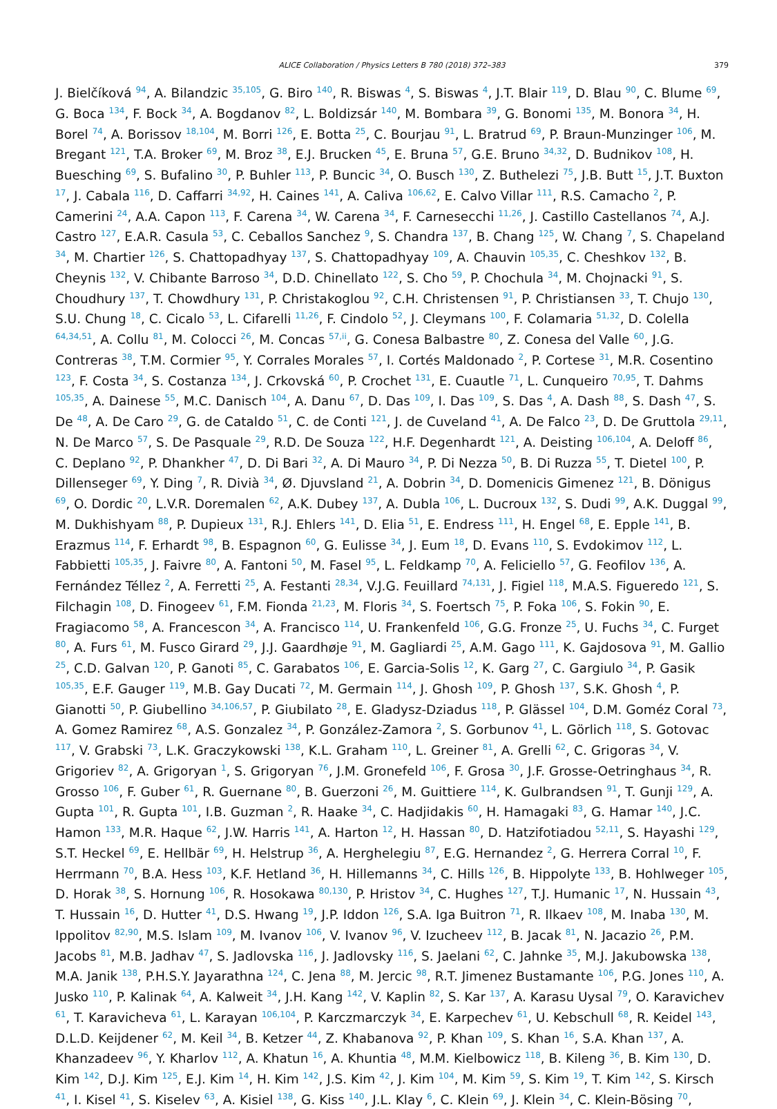ALICE Collaboration / Physics Letters B 780 (2018) 372–383 379
J. Bielčíková <sup>94</sup>, A. Bilandzic <sup>35,105</sup>, G. Biro <sup>140</sup>, R. Biswas <sup>4</sup>, S. Biswas <sup>4</sup>, J.T. Blair <sup>119</sup>, D. Blau <sup>90</sup>, C. Blume <sup>69</sup>, G. Boca <sup>134</sup>, F. Bock <sup>34</sup>, A. Bogdanov <sup>82</sup>, L. Boldizsár <sup>140</sup>, M. Bombara <sup>39</sup>, G. Bonomi <sup>135</sup>, M. Bonora <sup>34</sup>, H. Borel <sup>74</sup>, A. Borissov <sup>18,104</sup>, M. Borri <sup>126</sup>, E. Botta <sup>25</sup>, C. Bourjau <sup>91</sup>, L. Bratrud <sup>69</sup>, P. Braun-Munzinger <sup>106</sup>, M. Bregant <sup>121</sup>, T.A. Broker <sup>69</sup>, M. Broz <sup>38</sup>, E.J. Brucken <sup>45</sup>, E. Bruna <sup>57</sup>, G.E. Bruno <sup>34,32</sup>, D. Budnikov <sup>108</sup>, H. Buesching <sup>69</sup>, S. Bufalino <sup>30</sup>, P. Buhler <sup>113</sup>, P. Buncic <sup>34</sup>, O. Busch <sup>130</sup>, Z. Buthelezi <sup>75</sup>, J.B. Butt <sup>15</sup>, J.T. Buxton <sup>17</sup>, J. Cabala <sup>116</sup>, D. Caffarri <sup>34,92</sup>, H. Caines <sup>141</sup>, A. Caliva <sup>106,62</sup>, E. Calvo Villar <sup>111</sup>, R.S. Camacho <sup>2</sup>, P. Camerini <sup>24</sup>, A.A. Capon <sup>113</sup>, F. Carena <sup>34</sup>, W. Carena <sup>34</sup>, F. Carnesecchi <sup>11,26</sup>, J. Castillo Castellanos <sup>74</sup>, A.J. Castro <sup>127</sup>, E.A.R. Casula <sup>53</sup>, C. Ceballos Sanchez <sup>9</sup>, S. Chandra <sup>137</sup>, B. Chang <sup>125</sup>, W. Chang <sup>7</sup>, S. Chapeland <sup>34</sup>, M. Chartier <sup>126</sup>, S. Chattopadhyay <sup>137</sup>, S. Chattopadhyay <sup>109</sup>, A. Chauvin <sup>105,35</sup>, C. Cheshkov <sup>132</sup>, B. Cheynis <sup>132</sup>, V. Chibante Barroso <sup>34</sup>, D.D. Chinellato <sup>122</sup>, S. Cho <sup>59</sup>, P. Chochula <sup>34</sup>, M. Chojnacki <sup>91</sup>, S. Choudhury <sup>137</sup>, T. Chowdhury <sup>131</sup>, P. Christakoglou <sup>92</sup>, C.H. Christensen <sup>91</sup>, P. Christiansen <sup>33</sup>, T. Chujo <sup>130</sup>, S.U. Chung <sup>18</sup>, C. Cicalo <sup>53</sup>, L. Cifarelli <sup>11,26</sup>, F. Cindolo <sup>52</sup>, J. Cleymans <sup>100</sup>, F. Colamaria <sup>51,32</sup>, D. Colella <sup>64,34,51</sup>, A. Collu <sup>81</sup>, M. Colocci <sup>26</sup>, M. Concas <sup>57,ii</sup>, G. Conesa Balbastre <sup>80</sup>, Z. Conesa del Valle <sup>60</sup>, J.G. Contreras <sup>38</sup>, T.M. Cormier <sup>95</sup>, Y. Corrales Morales <sup>57</sup>, I. Cortés Maldonado <sup>2</sup>, P. Cortese <sup>31</sup>, M.R. Cosentino <sup>123</sup>, F. Costa <sup>34</sup>, S. Costanza <sup>134</sup>, J. Crkovská <sup>60</sup>, P. Crochet <sup>131</sup>, E. Cuautle <sup>71</sup>, L. Cunqueiro <sup>70,95</sup>, T. Dahms <sup>105,35</sup>, A. Dainese <sup>55</sup>, M.C. Danisch <sup>104</sup>, A. Danu <sup>67</sup>, D. Das <sup>109</sup>, I. Das <sup>109</sup>, S. Das <sup>4</sup>, A. Dash <sup>88</sup>, S. Dash <sup>47</sup>, S. De <sup>48</sup>, A. De Caro <sup>29</sup>, G. de Cataldo <sup>51</sup>, C. de Conti <sup>121</sup>, J. de Cuveland <sup>41</sup>, A. De Falco <sup>23</sup>, D. De Gruttola <sup>29,11</sup>, N. De Marco <sup>57</sup>, S. De Pasquale <sup>29</sup>, R.D. De Souza <sup>122</sup>, H.F. Degenhardt <sup>121</sup>, A. Deisting <sup>106,104</sup>, A. Deloff <sup>86</sup>, C. Deplano <sup>92</sup>, P. Dhankher <sup>47</sup>, D. Di Bari <sup>32</sup>, A. Di Mauro <sup>34</sup>, P. Di Nezza <sup>50</sup>, B. Di Ruzza <sup>55</sup>, T. Dietel <sup>100</sup>, P. Dillenseger <sup>69</sup>, Y. Ding <sup>7</sup>, R. Divià <sup>34</sup>, Ø. Djuvsland <sup>21</sup>, A. Dobrin <sup>34</sup>, D. Domenicis Gimenez <sup>121</sup>, B. Dönigus <sup>69</sup>, O. Dordic <sup>20</sup>, L.V.R. Doremalen <sup>62</sup>, A.K. Dubey <sup>137</sup>, A. Dubla <sup>106</sup>, L. Ducroux <sup>132</sup>, S. Dudi <sup>99</sup>, A.K. Duggal <sup>99</sup>, M. Dukhishyam <sup>88</sup>, P. Dupieux <sup>131</sup>, R.J. Ehlers <sup>141</sup>, D. Elia <sup>51</sup>, E. Endress <sup>111</sup>, H. Engel <sup>68</sup>, E. Epple <sup>141</sup>, B. Erazmus <sup>114</sup>, F. Erhardt <sup>98</sup>, B. Espagnon <sup>60</sup>, G. Eulisse <sup>34</sup>, J. Eum <sup>18</sup>, D. Evans <sup>110</sup>, S. Evdokimov <sup>112</sup>, L. Fabbietti <sup>105,35</sup>, J. Faivre <sup>80</sup>, A. Fantoni <sup>50</sup>, M. Fasel <sup>95</sup>, L. Feldkamp <sup>70</sup>, A. Feliciello <sup>57</sup>, G. Feofilov <sup>136</sup>, A. Fernández Téllez <sup>2</sup>, A. Ferretti <sup>25</sup>, A. Festanti <sup>28,34</sup>, V.J.G. Feuillard <sup>74,131</sup>, J. Figiel <sup>118</sup>, M.A.S. Figueredo <sup>121</sup>, S. Filchagin <sup>108</sup>, D. Finogeev <sup>61</sup>, F.M. Fionda <sup>21,23</sup>, M. Floris <sup>34</sup>, S. Foertsch <sup>75</sup>, P. Foka <sup>106</sup>, S. Fokin <sup>90</sup>, E. Fragiacomo <sup>58</sup>, A. Francescon <sup>34</sup>, A. Francisco <sup>114</sup>, U. Frankenfeld <sup>106</sup>, G.G. Fronze <sup>25</sup>, U. Fuchs <sup>34</sup>, C. Furget <sup>80</sup>, A. Furs <sup>61</sup>, M. Fusco Girard <sup>29</sup>, J.J. Gaardhøje <sup>91</sup>, M. Gagliardi <sup>25</sup>, A.M. Gago <sup>111</sup>, K. Gajdosova <sup>91</sup>, M. Gallio <sup>25</sup>, C.D. Galvan <sup>120</sup>, P. Ganoti <sup>85</sup>, C. Garabatos <sup>106</sup>, E. Garcia-Solis <sup>12</sup>, K. Garg <sup>27</sup>, C. Gargiulo <sup>34</sup>, P. Gasik <sup>105,35</sup>, E.F. Gauger <sup>119</sup>, M.B. Gay Ducati <sup>72</sup>, M. Germain <sup>114</sup>, J. Ghosh <sup>109</sup>, P. Ghosh <sup>137</sup>, S.K. Ghosh <sup>4</sup>, P. Gianotti <sup>50</sup>, P. Giubellino <sup>34,106,57</sup>, P. Giubilato <sup>28</sup>, E. Gladysz-Dziadus <sup>118</sup>, P. Glässel <sup>104</sup>, D.M. Goméz Coral <sup>73</sup>, A. Gomez Ramirez <sup>68</sup>, A.S. Gonzalez <sup>34</sup>, P. González-Zamora <sup>2</sup>, S. Gorbunov <sup>41</sup>, L. Görlich <sup>118</sup>, S. Gotovac <sup>117</sup>, V. Grabski <sup>73</sup>, L.K. Graczykowski <sup>138</sup>, K.L. Graham <sup>110</sup>, L. Greiner <sup>81</sup>, A. Grelli <sup>62</sup>, C. Grigoras <sup>34</sup>, V. Grigoriev <sup>82</sup>, A. Grigoryan <sup>1</sup>, S. Grigoryan <sup>76</sup>, J.M. Gronefeld <sup>106</sup>, F. Grosa <sup>30</sup>, J.F. Grosse-Oetringhaus <sup>34</sup>, R. Grosso <sup>106</sup>, F. Guber <sup>61</sup>, R. Guernane <sup>80</sup>, B. Guerzoni <sup>26</sup>, M. Guittiere <sup>114</sup>, K. Gulbrandsen <sup>91</sup>, T. Gunji <sup>129</sup>, A. Gupta <sup>101</sup>, R. Gupta <sup>101</sup>, I.B. Guzman <sup>2</sup>, R. Haake <sup>34</sup>, C. Hadjidakis <sup>60</sup>, H. Hamagaki <sup>83</sup>, G. Hamar <sup>140</sup>, J.C. Hamon <sup>133</sup>, M.R. Haque <sup>62</sup>, J.W. Harris <sup>141</sup>, A. Harton <sup>12</sup>, H. Hassan <sup>80</sup>, D. Hatzifotiadou <sup>52,11</sup>, S. Hayashi <sup>129</sup>, S.T. Heckel <sup>69</sup>, E. Hellbär <sup>69</sup>, H. Helstrup <sup>36</sup>, A. Herghelegiu <sup>87</sup>, E.G. Hernandez <sup>2</sup>, G. Herrera Corral <sup>10</sup>, F. Herrmann <sup>70</sup>, B.A. Hess <sup>103</sup>, K.F. Hetland <sup>36</sup>, H. Hillemanns <sup>34</sup>, C. Hills <sup>126</sup>, B. Hippolyte <sup>133</sup>, B. Hohlweger <sup>105</sup>, D. Horak <sup>38</sup>, S. Hornung <sup>106</sup>, R. Hosokawa <sup>80,130</sup>, P. Hristov <sup>34</sup>, C. Hughes <sup>127</sup>, T.J. Humanic <sup>17</sup>, N. Hussain <sup>43</sup>, T. Hussain <sup>16</sup>, D. Hutter <sup>41</sup>, D.S. Hwang <sup>19</sup>, J.P. Iddon <sup>126</sup>, S.A. Iga Buitron <sup>71</sup>, R. Ilkaev <sup>108</sup>, M. Inaba <sup>130</sup>, M. Ippolitov <sup>82,90</sup>, M.S. Islam <sup>109</sup>, M. Ivanov <sup>106</sup>, V. Ivanov <sup>96</sup>, V. Izucheev <sup>112</sup>, B. Jacak <sup>81</sup>, N. Jacazio <sup>26</sup>, P.M. Jacobs <sup>81</sup>, M.B. Jadhav <sup>47</sup>, S. Jadlovska <sup>116</sup>, J. Jadlovsky <sup>116</sup>, S. Jaelani <sup>62</sup>, C. Jahnke <sup>35</sup>, M.J. Jakubowska <sup>138</sup>, M.A. Janik <sup>138</sup>, P.H.S.Y. Jayarathna <sup>124</sup>, C. Jena <sup>88</sup>, M. Jercic <sup>98</sup>, R.T. Jimenez Bustamante <sup>106</sup>, P.G. Jones <sup>110</sup>, A. Jusko <sup>110</sup>, P. Kalinak <sup>64</sup>, A. Kalweit <sup>34</sup>, J.H. Kang <sup>142</sup>, V. Kaplin <sup>82</sup>, S. Kar <sup>137</sup>, A. Karasu Uysal <sup>79</sup>, O. Karavichev <sup>61</sup>, T. Karavicheva <sup>61</sup>, L. Karayan <sup>106,104</sup>, P. Karczmarczyk <sup>34</sup>, E. Karpechev <sup>61</sup>, U. Kebschull <sup>68</sup>, R. Keidel <sup>143</sup>, D.L.D. Keijdener <sup>62</sup>, M. Keil <sup>34</sup>, B. Ketzer <sup>44</sup>, Z. Khabanova <sup>92</sup>, P. Khan <sup>109</sup>, S. Khan <sup>16</sup>, S.A. Khan <sup>137</sup>, A. Khanzadeev <sup>96</sup>, Y. Kharlov <sup>112</sup>, A. Khatun <sup>16</sup>, A. Khuntia <sup>48</sup>, M.M. Kielbowicz <sup>118</sup>, B. Kileng <sup>36</sup>, B. Kim <sup>130</sup>, D. Kim <sup>142</sup>, D.J. Kim <sup>125</sup>, E.J. Kim <sup>14</sup>, H. Kim <sup>142</sup>, J.S. Kim <sup>42</sup>, J. Kim <sup>104</sup>, M. Kim <sup>59</sup>, S. Kim <sup>19</sup>, T. Kim <sup>142</sup>, S. Kirsch <sup>41</sup>, I. Kisel <sup>41</sup>, S. Kiselev <sup>63</sup>, A. Kisiel <sup>138</sup>, G. Kiss <sup>140</sup>, J.L. Klay <sup>6</sup>, C. Klein <sup>69</sup>, J. Klein <sup>34</sup>, C. Klein-Bösing <sup>70</sup>,